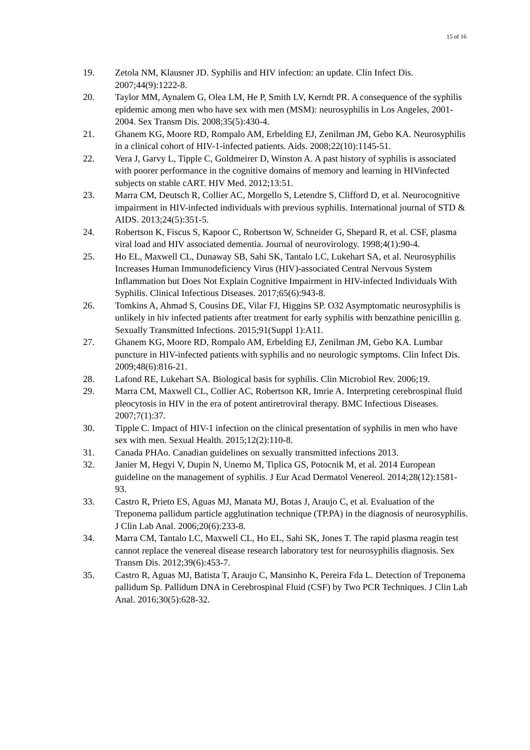15 of 16
19. Zetola NM, Klausner JD. Syphilis and HIV infection: an update. Clin Infect Dis. 2007;44(9):1222-8.
20. Taylor MM, Aynalem G, Olea LM, He P, Smith LV, Kerndt PR. A consequence of the syphilis epidemic among men who have sex with men (MSM): neurosyphilis in Los Angeles, 2001-2004. Sex Transm Dis. 2008;35(5):430-4.
21. Ghanem KG, Moore RD, Rompalo AM, Erbelding EJ, Zenilman JM, Gebo KA. Neurosyphilis in a clinical cohort of HIV-1-infected patients. Aids. 2008;22(10):1145-51.
22. Vera J, Garvy L, Tipple C, Goldmeirer D, Winston A. A past history of syphilis is associated with poorer performance in the cognitive domains of memory and learning in HIVinfected subjects on stable cART. HIV Med. 2012;13:51.
23. Marra CM, Deutsch R, Collier AC, Morgello S, Letendre S, Clifford D, et al. Neurocognitive impairment in HIV-infected individuals with previous syphilis. International journal of STD & AIDS. 2013;24(5):351-5.
24. Robertson K, Fiscus S, Kapoor C, Robertson W, Schneider G, Shepard R, et al. CSF, plasma viral load and HIV associated dementia. Journal of neurovirology. 1998;4(1):90-4.
25. Ho EL, Maxwell CL, Dunaway SB, Sahi SK, Tantalo LC, Lukehart SA, et al. Neurosyphilis Increases Human Immunodeficiency Virus (HIV)-associated Central Nervous System Inflammation but Does Not Explain Cognitive Impairment in HIV-infected Individuals With Syphilis. Clinical Infectious Diseases. 2017;65(6):943-8.
26. Tomkins A, Ahmad S, Cousins DE, Vilar FJ, Higgins SP. O32 Asymptomatic neurosyphilis is unlikely in hiv infected patients after treatment for early syphilis with benzathine penicillin g. Sexually Transmitted Infections. 2015;91(Suppl 1):A11.
27. Ghanem KG, Moore RD, Rompalo AM, Erbelding EJ, Zenilman JM, Gebo KA. Lumbar puncture in HIV-infected patients with syphilis and no neurologic symptoms. Clin Infect Dis. 2009;48(6):816-21.
28. Lafond RE, Lukehart SA. Biological basis for syphilis. Clin Microbiol Rev. 2006;19.
29. Marra CM, Maxwell CL, Collier AC, Robertson KR, Imrie A. Interpreting cerebrospinal fluid pleocytosis in HIV in the era of potent antiretroviral therapy. BMC Infectious Diseases. 2007;7(1):37.
30. Tipple C. Impact of HIV-1 infection on the clinical presentation of syphilis in men who have sex with men. Sexual Health. 2015;12(2):110-8.
31. Canada PHAo. Canadian guidelines on sexually transmitted infections 2013.
32. Janier M, Hegyi V, Dupin N, Unemo M, Tiplica GS, Potocnik M, et al. 2014 European guideline on the management of syphilis. J Eur Acad Dermatol Venereol. 2014;28(12):1581-93.
33. Castro R, Prieto ES, Aguas MJ, Manata MJ, Botas J, Araujo C, et al. Evaluation of the Treponema pallidum particle agglutination technique (TP.PA) in the diagnosis of neurosyphilis. J Clin Lab Anal. 2006;20(6):233-8.
34. Marra CM, Tantalo LC, Maxwell CL, Ho EL, Sahi SK, Jones T. The rapid plasma reagin test cannot replace the venereal disease research laboratory test for neurosyphilis diagnosis. Sex Transm Dis. 2012;39(6):453-7.
35. Castro R, Aguas MJ, Batista T, Araujo C, Mansinho K, Pereira Fda L. Detection of Treponema pallidum Sp. Pallidum DNA in Cerebrospinal Fluid (CSF) by Two PCR Techniques. J Clin Lab Anal. 2016;30(5):628-32.